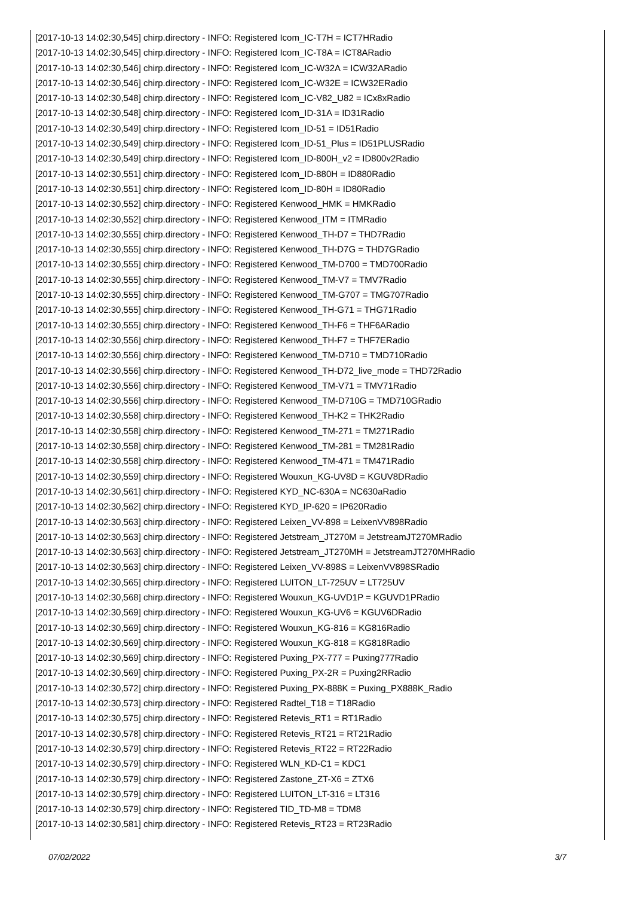[2017-10-13 14:02:30,545] chirp.directory - INFO: Registered Icom_IC-T7H = ICT7HRadio
[2017-10-13 14:02:30,545] chirp.directory - INFO: Registered Icom_IC-T8A = ICT8ARadio
[2017-10-13 14:02:30,546] chirp.directory - INFO: Registered Icom_IC-W32A = ICW32ARadio
[2017-10-13 14:02:30,546] chirp.directory - INFO: Registered Icom_IC-W32E = ICW32ERadio
[2017-10-13 14:02:30,548] chirp.directory - INFO: Registered Icom_IC-V82_U82 = ICx8xRadio
[2017-10-13 14:02:30,548] chirp.directory - INFO: Registered Icom_ID-31A = ID31Radio
[2017-10-13 14:02:30,549] chirp.directory - INFO: Registered Icom_ID-51 = ID51Radio
[2017-10-13 14:02:30,549] chirp.directory - INFO: Registered Icom_ID-51_Plus = ID51PLUSRadio
[2017-10-13 14:02:30,549] chirp.directory - INFO: Registered Icom_ID-800H_v2 = ID800v2Radio
[2017-10-13 14:02:30,551] chirp.directory - INFO: Registered Icom_ID-880H = ID880Radio
[2017-10-13 14:02:30,551] chirp.directory - INFO: Registered Icom_ID-80H = ID80Radio
[2017-10-13 14:02:30,552] chirp.directory - INFO: Registered Kenwood_HMK = HMKRadio
[2017-10-13 14:02:30,552] chirp.directory - INFO: Registered Kenwood_ITM = ITMRadio
[2017-10-13 14:02:30,555] chirp.directory - INFO: Registered Kenwood_TH-D7 = THD7Radio
[2017-10-13 14:02:30,555] chirp.directory - INFO: Registered Kenwood_TH-D7G = THD7GRadio
[2017-10-13 14:02:30,555] chirp.directory - INFO: Registered Kenwood_TM-D700 = TMD700Radio
[2017-10-13 14:02:30,555] chirp.directory - INFO: Registered Kenwood_TM-V7 = TMV7Radio
[2017-10-13 14:02:30,555] chirp.directory - INFO: Registered Kenwood_TM-G707 = TMG707Radio
[2017-10-13 14:02:30,555] chirp.directory - INFO: Registered Kenwood_TH-G71 = THG71Radio
[2017-10-13 14:02:30,555] chirp.directory - INFO: Registered Kenwood_TH-F6 = THF6ARadio
[2017-10-13 14:02:30,556] chirp.directory - INFO: Registered Kenwood_TH-F7 = THF7ERadio
[2017-10-13 14:02:30,556] chirp.directory - INFO: Registered Kenwood_TM-D710 = TMD710Radio
[2017-10-13 14:02:30,556] chirp.directory - INFO: Registered Kenwood_TH-D72_live_mode = THD72Radio
[2017-10-13 14:02:30,556] chirp.directory - INFO: Registered Kenwood_TM-V71 = TMV71Radio
[2017-10-13 14:02:30,556] chirp.directory - INFO: Registered Kenwood_TM-D710G = TMD710GRadio
[2017-10-13 14:02:30,558] chirp.directory - INFO: Registered Kenwood_TH-K2 = THK2Radio
[2017-10-13 14:02:30,558] chirp.directory - INFO: Registered Kenwood_TM-271 = TM271Radio
[2017-10-13 14:02:30,558] chirp.directory - INFO: Registered Kenwood_TM-281 = TM281Radio
[2017-10-13 14:02:30,558] chirp.directory - INFO: Registered Kenwood_TM-471 = TM471Radio
[2017-10-13 14:02:30,559] chirp.directory - INFO: Registered Wouxun_KG-UV8D = KGUV8DRadio
[2017-10-13 14:02:30,561] chirp.directory - INFO: Registered KYD_NC-630A = NC630aRadio
[2017-10-13 14:02:30,562] chirp.directory - INFO: Registered KYD_IP-620 = IP620Radio
[2017-10-13 14:02:30,563] chirp.directory - INFO: Registered Leixen_VV-898 = LeixenVV898Radio
[2017-10-13 14:02:30,563] chirp.directory - INFO: Registered Jetstream_JT270M = JetstreamJT270MRadio
[2017-10-13 14:02:30,563] chirp.directory - INFO: Registered Jetstream_JT270MH = JetstreamJT270MHRadio
[2017-10-13 14:02:30,563] chirp.directory - INFO: Registered Leixen_VV-898S = LeixenVV898SRadio
[2017-10-13 14:02:30,565] chirp.directory - INFO: Registered LUITON_LT-725UV = LT725UV
[2017-10-13 14:02:30,568] chirp.directory - INFO: Registered Wouxun_KG-UVD1P = KGUVD1PRadio
[2017-10-13 14:02:30,569] chirp.directory - INFO: Registered Wouxun_KG-UV6 = KGUV6DRadio
[2017-10-13 14:02:30,569] chirp.directory - INFO: Registered Wouxun_KG-816 = KG816Radio
[2017-10-13 14:02:30,569] chirp.directory - INFO: Registered Wouxun_KG-818 = KG818Radio
[2017-10-13 14:02:30,569] chirp.directory - INFO: Registered Puxing_PX-777 = Puxing777Radio
[2017-10-13 14:02:30,569] chirp.directory - INFO: Registered Puxing_PX-2R = Puxing2RRadio
[2017-10-13 14:02:30,572] chirp.directory - INFO: Registered Puxing_PX-888K = Puxing_PX888K_Radio
[2017-10-13 14:02:30,573] chirp.directory - INFO: Registered Radtel_T18 = T18Radio
[2017-10-13 14:02:30,575] chirp.directory - INFO: Registered Retevis_RT1 = RT1Radio
[2017-10-13 14:02:30,578] chirp.directory - INFO: Registered Retevis_RT21 = RT21Radio
[2017-10-13 14:02:30,579] chirp.directory - INFO: Registered Retevis_RT22 = RT22Radio
[2017-10-13 14:02:30,579] chirp.directory - INFO: Registered WLN_KD-C1 = KDC1
[2017-10-13 14:02:30,579] chirp.directory - INFO: Registered Zastone_ZT-X6 = ZTX6
[2017-10-13 14:02:30,579] chirp.directory - INFO: Registered LUITON_LT-316 = LT316
[2017-10-13 14:02:30,579] chirp.directory - INFO: Registered TID_TD-M8 = TDM8
[2017-10-13 14:02:30,581] chirp.directory - INFO: Registered Retevis_RT23 = RT23Radio
07/02/2022 3/7